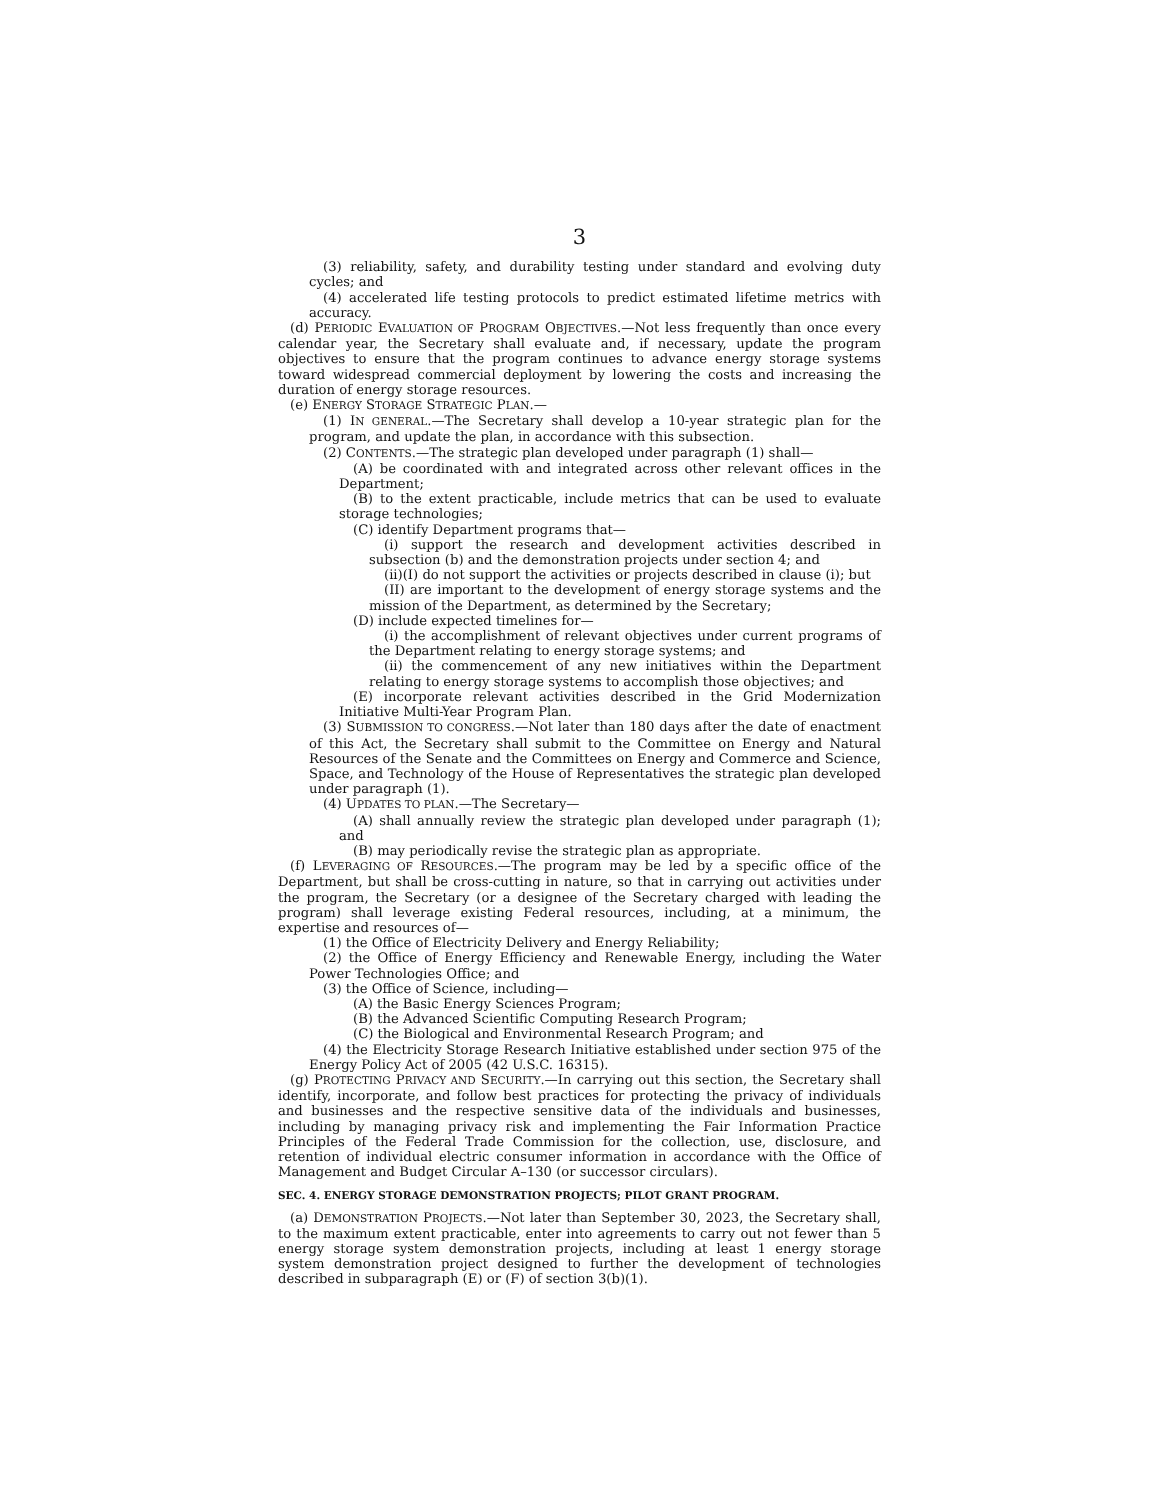3
(3) reliability, safety, and durability testing under standard and evolving duty cycles; and
(4) accelerated life testing protocols to predict estimated lifetime metrics with accuracy.
(d) PERIODIC EVALUATION OF PROGRAM OBJECTIVES.—Not less frequently than once every calendar year, the Secretary shall evaluate and, if necessary, update the program objectives to ensure that the program continues to advance energy storage systems toward widespread commercial deployment by lowering the costs and increasing the duration of energy storage resources.
(e) ENERGY STORAGE STRATEGIC PLAN.—
(1) IN GENERAL.—The Secretary shall develop a 10-year strategic plan for the program, and update the plan, in accordance with this subsection.
(2) CONTENTS.—The strategic plan developed under paragraph (1) shall—
(A) be coordinated with and integrated across other relevant offices in the Department;
(B) to the extent practicable, include metrics that can be used to evaluate storage technologies;
(C) identify Department programs that—
(i) support the research and development activities described in subsection (b) and the demonstration projects under section 4; and
(ii)(I) do not support the activities or projects described in clause (i); but
(II) are important to the development of energy storage systems and the mission of the Department, as determined by the Secretary;
(D) include expected timelines for—
(i) the accomplishment of relevant objectives under current programs of the Department relating to energy storage systems; and
(ii) the commencement of any new initiatives within the Department relating to energy storage systems to accomplish those objectives; and
(E) incorporate relevant activities described in the Grid Modernization Initiative Multi-Year Program Plan.
(3) SUBMISSION TO CONGRESS.—Not later than 180 days after the date of enactment of this Act, the Secretary shall submit to the Committee on Energy and Natural Resources of the Senate and the Committees on Energy and Commerce and Science, Space, and Technology of the House of Representatives the strategic plan developed under paragraph (1).
(4) UPDATES TO PLAN.—The Secretary—
(A) shall annually review the strategic plan developed under paragraph (1); and
(B) may periodically revise the strategic plan as appropriate.
(f) LEVERAGING OF RESOURCES.—The program may be led by a specific office of the Department, but shall be cross-cutting in nature, so that in carrying out activities under the program, the Secretary (or a designee of the Secretary charged with leading the program) shall leverage existing Federal resources, including, at a minimum, the expertise and resources of—
(1) the Office of Electricity Delivery and Energy Reliability;
(2) the Office of Energy Efficiency and Renewable Energy, including the Water Power Technologies Office; and
(3) the Office of Science, including—
(A) the Basic Energy Sciences Program;
(B) the Advanced Scientific Computing Research Program;
(C) the Biological and Environmental Research Program; and
(4) the Electricity Storage Research Initiative established under section 975 of the Energy Policy Act of 2005 (42 U.S.C. 16315).
(g) PROTECTING PRIVACY AND SECURITY.—In carrying out this section, the Secretary shall identify, incorporate, and follow best practices for protecting the privacy of individuals and businesses and the respective sensitive data of the individuals and businesses, including by managing privacy risk and implementing the Fair Information Practice Principles of the Federal Trade Commission for the collection, use, disclosure, and retention of individual electric consumer information in accordance with the Office of Management and Budget Circular A–130 (or successor circulars).
SEC. 4. ENERGY STORAGE DEMONSTRATION PROJECTS; PILOT GRANT PROGRAM.
(a) DEMONSTRATION PROJECTS.—Not later than September 30, 2023, the Secretary shall, to the maximum extent practicable, enter into agreements to carry out not fewer than 5 energy storage system demonstration projects, including at least 1 energy storage system demonstration project designed to further the development of technologies described in subparagraph (E) or (F) of section 3(b)(1).